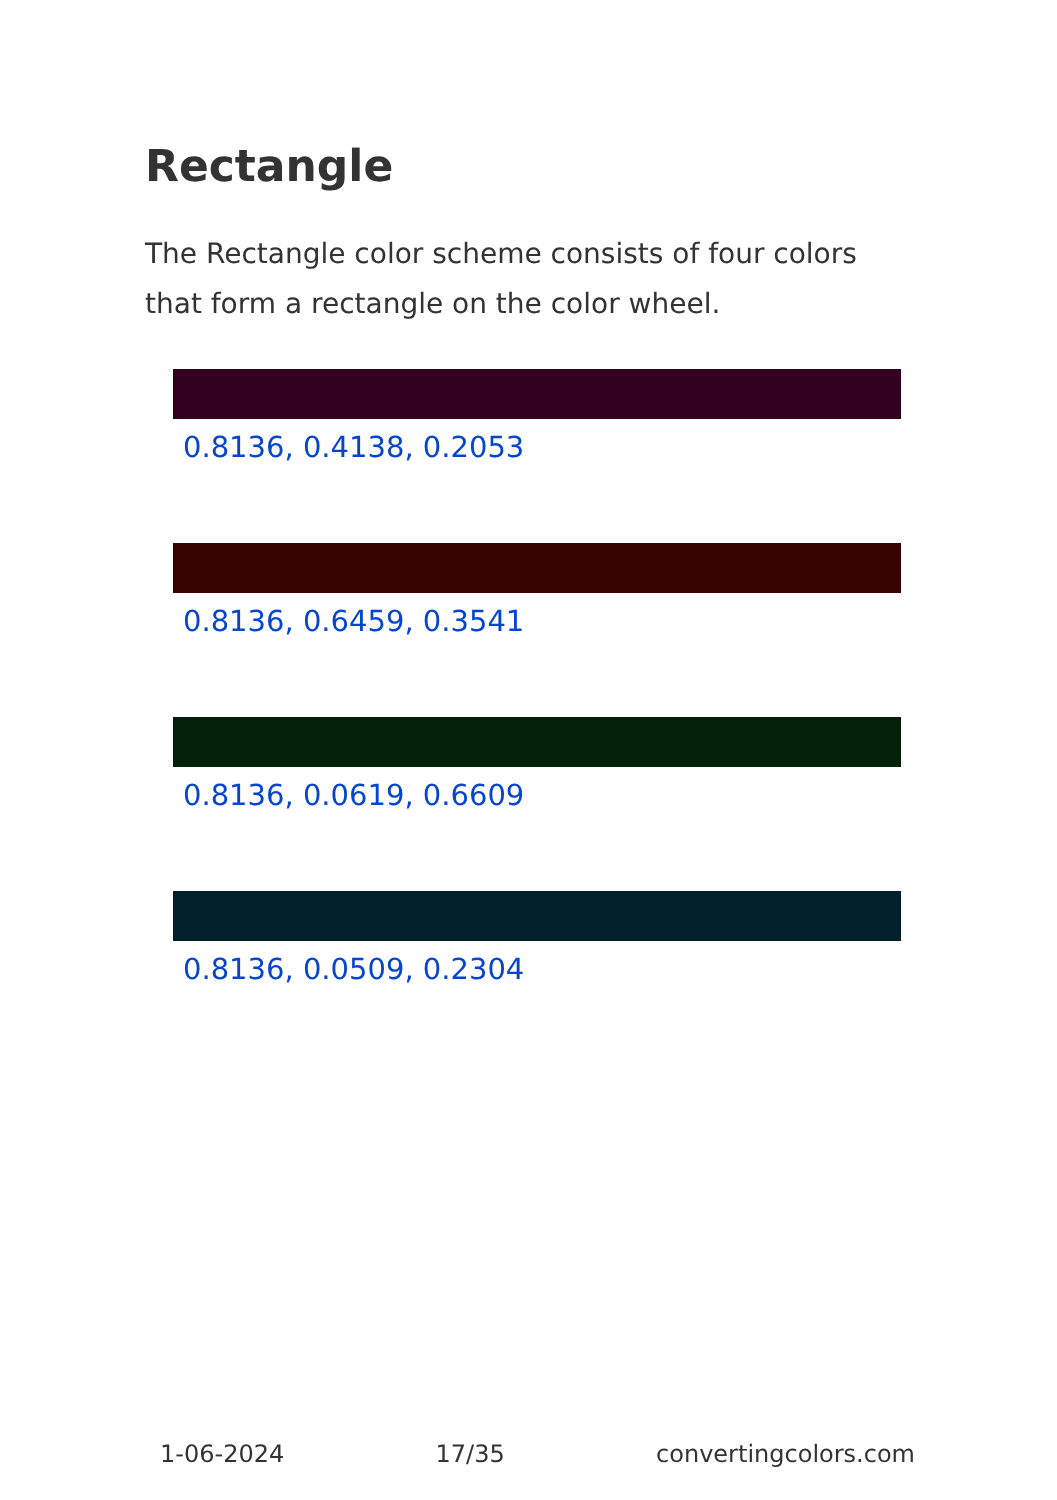Rectangle
The Rectangle color scheme consists of four colors that form a rectangle on the color wheel.
0.8136, 0.4138, 0.2053
0.8136, 0.6459, 0.3541
0.8136, 0.0619, 0.6609
0.8136, 0.0509, 0.2304
1-06-2024 17/35 convertingcolors.com